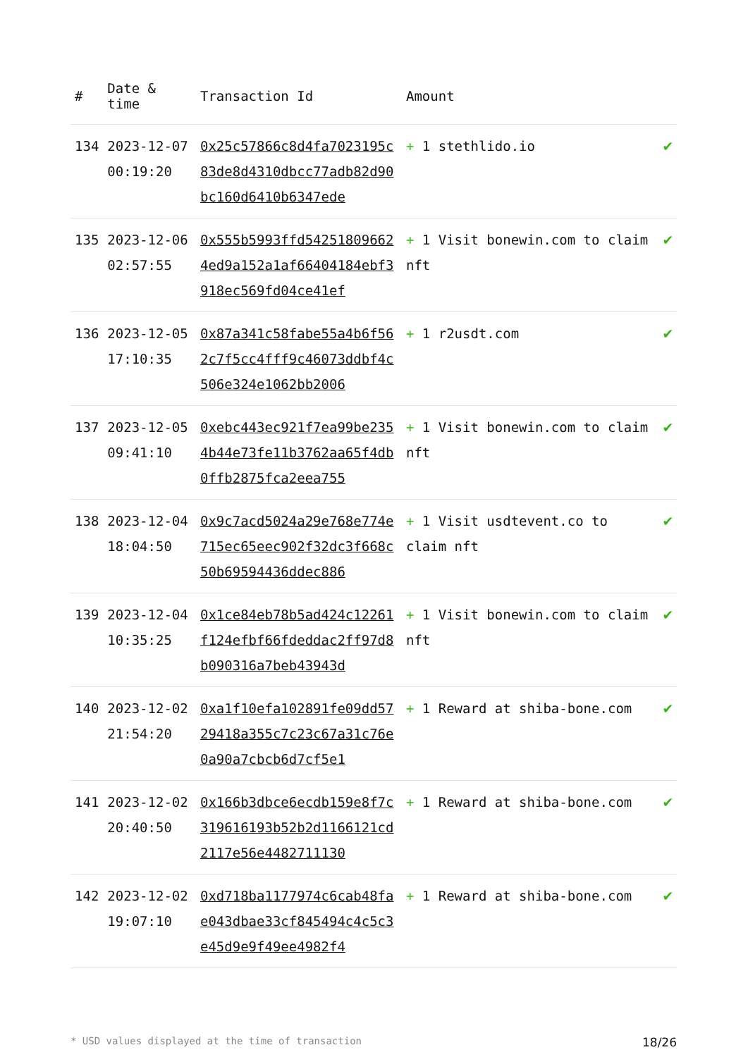| # | Date & time | Transaction Id | Amount | |
| --- | --- | --- | --- | --- |
| 134 | 2023-12-07 00:19:20 | 0x25c57866c8d4fa7023195c83de8d4310dbcc77adb82d90bc160d6410b6347ede | + 1 stethlido.io | ✔ |
| 135 | 2023-12-06 02:57:55 | 0x555b5993ffd542518096624ed9a152a1af66404184ebf3918ec569fd04ce41ef | + 1 Visit bonewin.com to claim nft | ✔ |
| 136 | 2023-12-05 17:10:35 | 0x87a341c58fabe55a4b6f562c7f5cc4fff9c46073ddbf4c506e324e1062bb2006 | + 1 r2usdt.com | ✔ |
| 137 | 2023-12-05 09:41:10 | 0xebc443ec921f7ea99be2354b44e73fe11b3762aa65f4db0ffb2875fca2eea755 | + 1 Visit bonewin.com to claim nft | ✔ |
| 138 | 2023-12-04 18:04:50 | 0x9c7acd5024a29e768e774e715ec65eec902f32dc3f668c50b69594436ddec886 | + 1 Visit usdtevent.co to claim nft | ✔ |
| 139 | 2023-12-04 10:35:25 | 0x1ce84eb78b5ad424c12261f124efbf66fdeddac2ff97d8b090316a7beb43943d | + 1 Visit bonewin.com to claim nft | ✔ |
| 140 | 2023-12-02 21:54:20 | 0xa1f10efa102891fe09dd5729418a355c7c23c67a31c76e0a90a7cbcb6d7cf5e1 | + 1 Reward at shiba-bone.com | ✔ |
| 141 | 2023-12-02 20:40:50 | 0x166b3dbce6ecdb159e8f7c319616193b52b2d1166121cd2117e56e4482711130 | + 1 Reward at shiba-bone.com | ✔ |
| 142 | 2023-12-02 19:07:10 | 0xd718ba1177974c6cab48fae043dbae33cf845494c4c5c3e45d9e9f49ee4982f4 | + 1 Reward at shiba-bone.com | ✔ |
* USD values displayed at the time of transaction 18/26